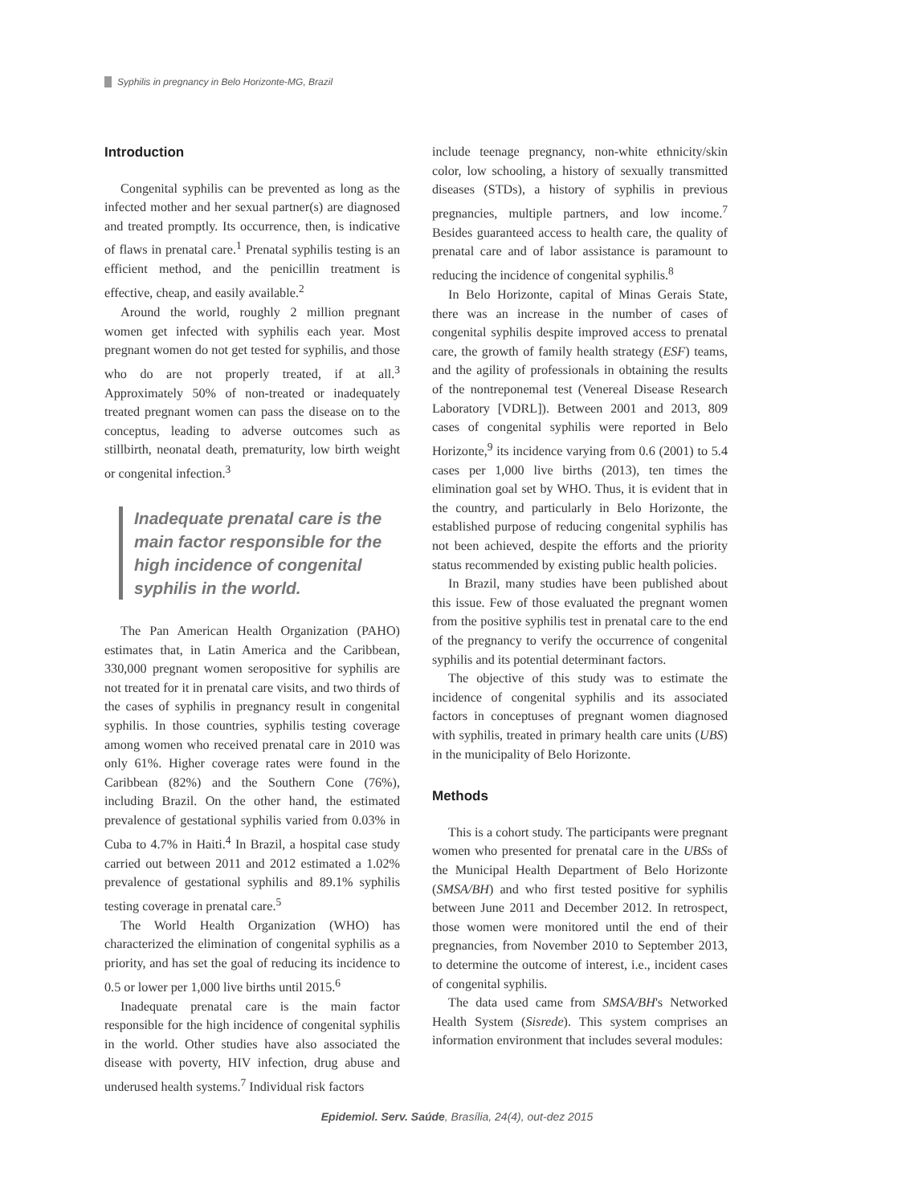Syphilis in pregnancy in Belo Horizonte-MG, Brazil
Introduction
Congenital syphilis can be prevented as long as the infected mother and her sexual partner(s) are diagnosed and treated promptly. Its occurrence, then, is indicative of flaws in prenatal care.<sup>1</sup> Prenatal syphilis testing is an efficient method, and the penicillin treatment is effective, cheap, and easily available.<sup>2</sup>
Around the world, roughly 2 million pregnant women get infected with syphilis each year. Most pregnant women do not get tested for syphilis, and those who do are not properly treated, if at all.<sup>3</sup> Approximately 50% of non-treated or inadequately treated pregnant women can pass the disease on to the conceptus, leading to adverse outcomes such as stillbirth, neonatal death, prematurity, low birth weight or congenital infection.<sup>3</sup>
Inadequate prenatal care is the main factor responsible for the high incidence of congenital syphilis in the world.
The Pan American Health Organization (PAHO) estimates that, in Latin America and the Caribbean, 330,000 pregnant women seropositive for syphilis are not treated for it in prenatal care visits, and two thirds of the cases of syphilis in pregnancy result in congenital syphilis. In those countries, syphilis testing coverage among women who received prenatal care in 2010 was only 61%. Higher coverage rates were found in the Caribbean (82%) and the Southern Cone (76%), including Brazil. On the other hand, the estimated prevalence of gestational syphilis varied from 0.03% in Cuba to 4.7% in Haiti.<sup>4</sup> In Brazil, a hospital case study carried out between 2011 and 2012 estimated a 1.02% prevalence of gestational syphilis and 89.1% syphilis testing coverage in prenatal care.<sup>5</sup>
The World Health Organization (WHO) has characterized the elimination of congenital syphilis as a priority, and has set the goal of reducing its incidence to 0.5 or lower per 1,000 live births until 2015.<sup>6</sup>
Inadequate prenatal care is the main factor responsible for the high incidence of congenital syphilis in the world. Other studies have also associated the disease with poverty, HIV infection, drug abuse and underused health systems.<sup>7</sup> Individual risk factors
include teenage pregnancy, non-white ethnicity/skin color, low schooling, a history of sexually transmitted diseases (STDs), a history of syphilis in previous pregnancies, multiple partners, and low income.<sup>7</sup> Besides guaranteed access to health care, the quality of prenatal care and of labor assistance is paramount to reducing the incidence of congenital syphilis.<sup>8</sup>
In Belo Horizonte, capital of Minas Gerais State, there was an increase in the number of cases of congenital syphilis despite improved access to prenatal care, the growth of family health strategy (ESF) teams, and the agility of professionals in obtaining the results of the nontreponemal test (Venereal Disease Research Laboratory [VDRL]). Between 2001 and 2013, 809 cases of congenital syphilis were reported in Belo Horizonte,<sup>9</sup> its incidence varying from 0.6 (2001) to 5.4 cases per 1,000 live births (2013), ten times the elimination goal set by WHO. Thus, it is evident that in the country, and particularly in Belo Horizonte, the established purpose of reducing congenital syphilis has not been achieved, despite the efforts and the priority status recommended by existing public health policies.
In Brazil, many studies have been published about this issue. Few of those evaluated the pregnant women from the positive syphilis test in prenatal care to the end of the pregnancy to verify the occurrence of congenital syphilis and its potential determinant factors.
The objective of this study was to estimate the incidence of congenital syphilis and its associated factors in conceptuses of pregnant women diagnosed with syphilis, treated in primary health care units (UBS) in the municipality of Belo Horizonte.
Methods
This is a cohort study. The participants were pregnant women who presented for prenatal care in the UBSs of the Municipal Health Department of Belo Horizonte (SMSA/BH) and who first tested positive for syphilis between June 2011 and December 2012. In retrospect, those women were monitored until the end of their pregnancies, from November 2010 to September 2013, to determine the outcome of interest, i.e., incident cases of congenital syphilis.
The data used came from SMSA/BH's Networked Health System (Sisrede). This system comprises an information environment that includes several modules:
Epidemiol. Serv. Saúde, Brasília, 24(4), out-dez 2015